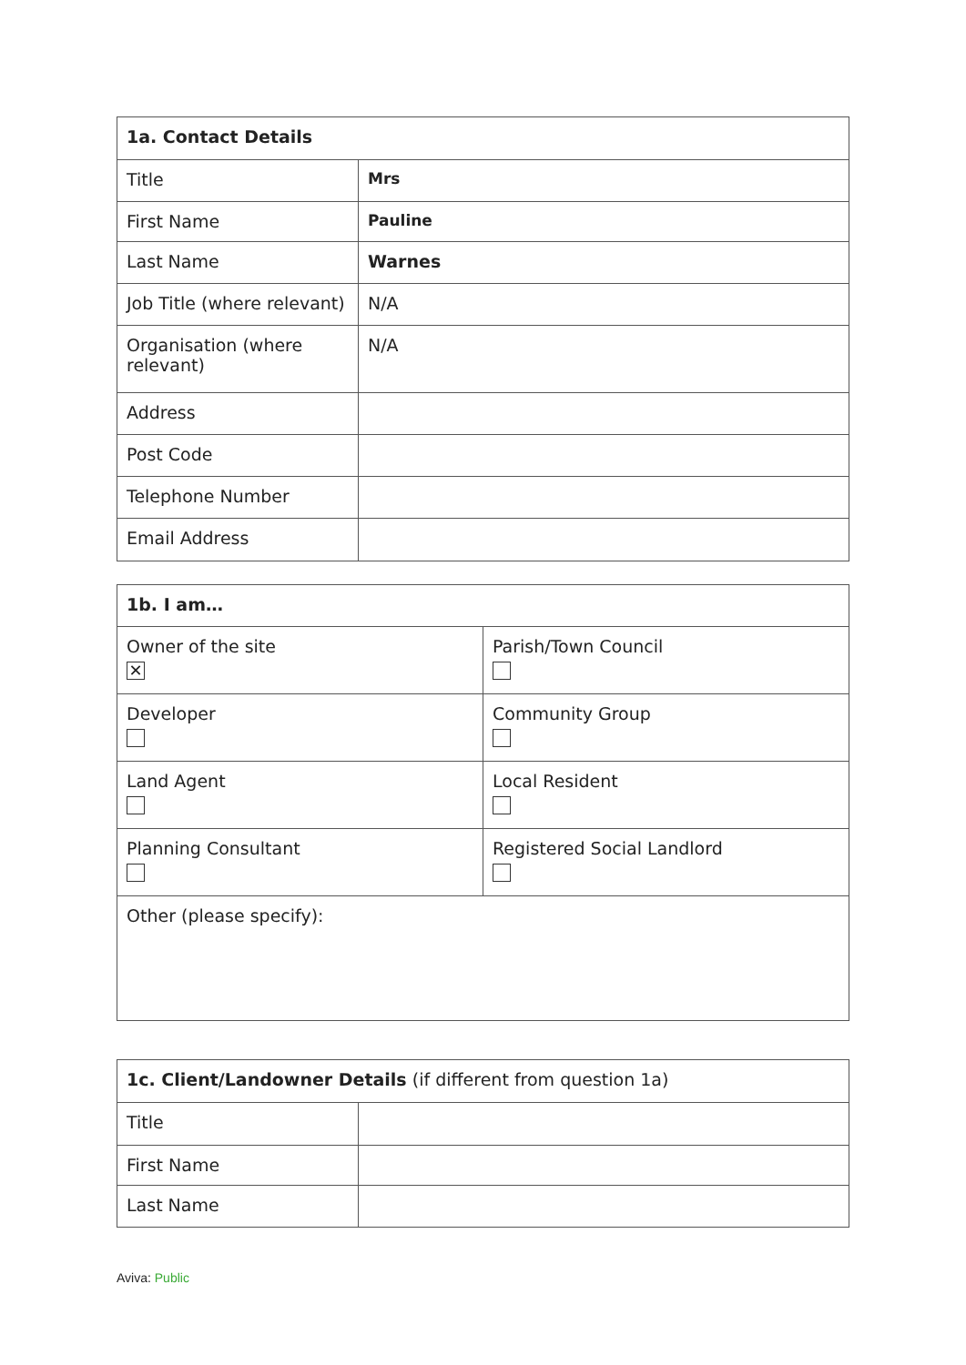| 1a. Contact Details | |
| --- | --- |
| Title | Mrs |
| First Name | Pauline |
| Last Name | Warnes |
| Job Title (where relevant) | N/A |
| Organisation (where relevant) | N/A |
| Address | |
| Post Code | |
| Telephone Number | |
| Email Address | |
| 1b. I am… | |
| --- | --- |
| Owner of the site ✕ | Parish/Town Council |
| Developer | Community Group |
| Land Agent | Local Resident |
| Planning Consultant | Registered Social Landlord |
| Other (please specify): | |
| 1c. Client/Landowner Details (if different from question 1a) | |
| Title | |
| First Name | |
| Last Name | |
Aviva: Public